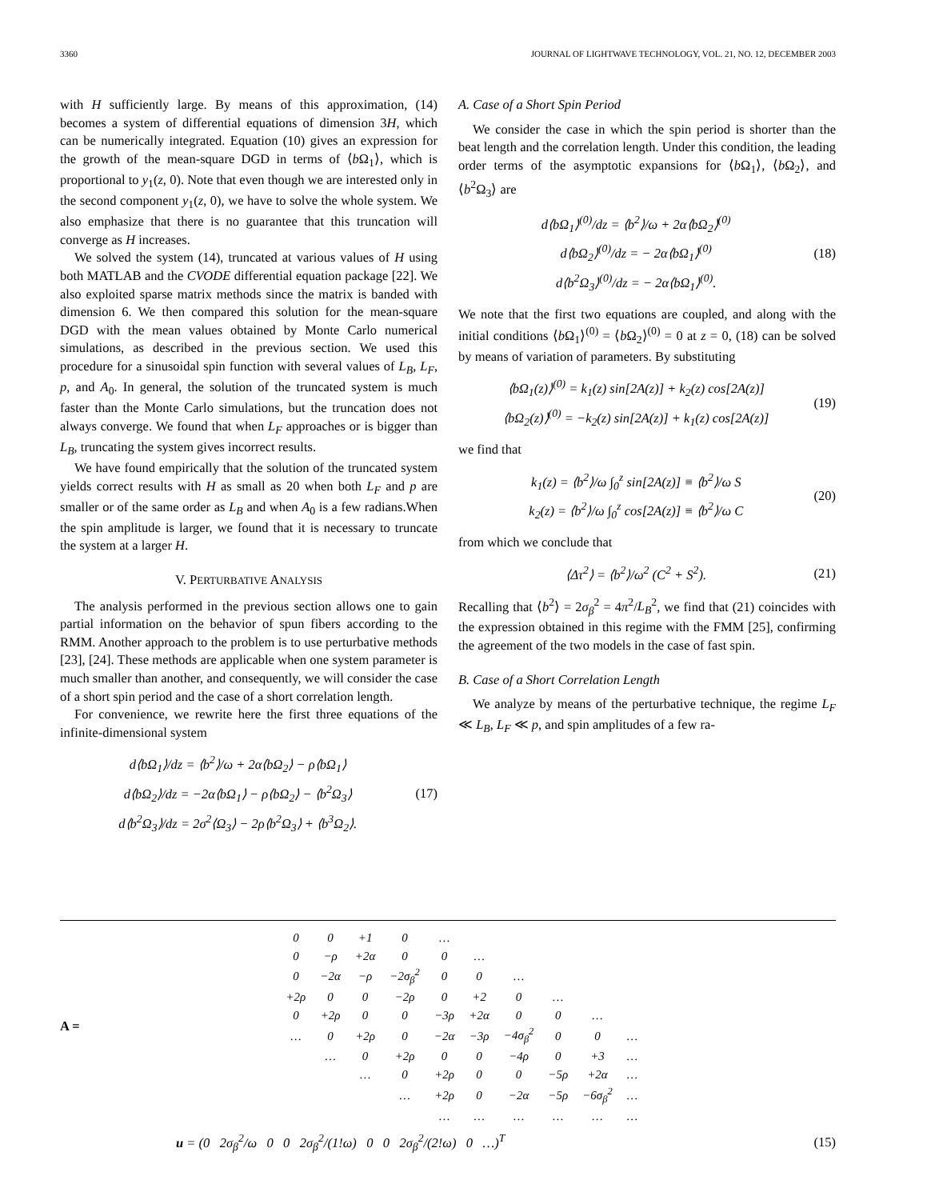3360 JOURNAL OF LIGHTWAVE TECHNOLOGY, VOL. 21, NO. 12, DECEMBER 2003
with H sufficiently large. By means of this approximation, (14) becomes a system of differential equations of dimension 3H, which can be numerically integrated. Equation (10) gives an expression for the growth of the mean-square DGD in terms of ⟨b Ω<sub>1</sub>⟩, which is proportional to y<sub>1</sub>(z, 0). Note that even though we are interested only in the second component y<sub>1</sub>(z, 0), we have to solve the whole system. We also emphasize that there is no guarantee that this truncation will converge as H increases.
We solved the system (14), truncated at various values of H using both MATLAB and the CVODE differential equation package [22]. We also exploited sparse matrix methods since the matrix is banded with dimension 6. We then compared this solution for the mean-square DGD with the mean values obtained by Monte Carlo numerical simulations, as described in the previous section. We used this procedure for a sinusoidal spin function with several values of L<sub>B</sub>, L<sub>F</sub>, p, and A<sub>0</sub>. In general, the solution of the truncated system is much faster than the Monte Carlo simulations, but the truncation does not always converge. We found that when L<sub>F</sub> approaches or is bigger than L<sub>B</sub>, truncating the system gives incorrect results.
We have found empirically that the solution of the truncated system yields correct results with H as small as 20 when both L<sub>F</sub> and p are smaller or of the same order as L<sub>B</sub> and when A<sub>0</sub> is a few radians.When the spin amplitude is larger, we found that it is necessary to truncate the system at a larger H.
V. PERTURBATIVE ANALYSIS
The analysis performed in the previous section allows one to gain partial information on the behavior of spun fibers according to the RMM. Another approach to the problem is to use perturbative methods [23], [24]. These methods are applicable when one system parameter is much smaller than another, and consequently, we will consider the case of a short spin period and the case of a short correlation length.
For convenience, we rewrite here the first three equations of the infinite-dimensional system
d⟨bΩ<sub>1</sub>⟩/dz = ⟨b<sup>2</sup>⟩/ω + 2α⟨bΩ<sub>2</sub>⟩ − ρ⟨bΩ<sub>1</sub>⟩
d⟨bΩ<sub>2</sub>⟩/dz = −2α⟨bΩ<sub>1</sub>⟩ − ρ⟨bΩ<sub>2</sub>⟩ − ⟨b<sup>2</sup>Ω<sub>3</sub>⟩
d⟨b<sup>2</sup>Ω<sub>3</sub>⟩/dz = 2σ<sup>2</sup>⟨Ω<sub>3</sub>⟩ − 2ρ⟨b<sup>2</sup>Ω<sub>3</sub>⟩ + ⟨b<sup>3</sup>Ω<sub>2</sub>⟩.
(17)
A. Case of a Short Spin Period
We consider the case in which the spin period is shorter than the beat length and the correlation length. Under this condition, the leading order terms of the asymptotic expansions for ⟨b Ω<sub>1</sub>⟩, ⟨b Ω<sub>2</sub>⟩, and ⟨b<sup>2</sup>Ω<sub>3</sub>⟩ are
d⟨bΩ<sub>1</sub>⟩<sup>(0)</sup>/dz = ⟨b<sup>2</sup>⟩/ω + 2α⟨bΩ<sub>2</sub>⟩<sup>(0)</sup>
d⟨bΩ<sub>2</sub>⟩<sup>(0)</sup>/dz = − 2α⟨bΩ<sub>1</sub>⟩<sup>(0)</sup>
d⟨b<sup>2</sup>Ω<sub>3</sub>⟩<sup>(0)</sup>/dz = − 2α⟨bΩ<sub>1</sub>⟩<sup>(0)</sup>.
(18)
We note that the first two equations are coupled, and along with the initial conditions ⟨b Ω<sub>1</sub>⟩<sup>(0)</sup> = ⟨b Ω<sub>2</sub>⟩<sup>(0)</sup> = 0 at z = 0, (18) can be solved by means of variation of parameters. By substituting
⟨bΩ<sub>1</sub>(z)⟩<sup>(0)</sup> = k<sub>1</sub>(z) sin[2A(z)] + k<sub>2</sub>(z) cos[2A(z)]
⟨bΩ<sub>2</sub>(z)⟩<sup>(0)</sup> = −k<sub>2</sub>(z) sin[2A(z)] + k<sub>1</sub>(z) cos[2A(z)]
(19)
we find that
k<sub>1</sub>(z) = ⟨b<sup>2</sup>⟩/ω ∫<sub>0</sub><sup>z</sup> sin[2A(z)] ≡ ⟨b<sup>2</sup>⟩/ω S
k<sub>2</sub>(z) = ⟨b<sup>2</sup>⟩/ω ∫<sub>0</sub><sup>z</sup> cos[2A(z)] ≡ ⟨b<sup>2</sup>⟩/ω C
(20)
from which we conclude that
⟨Δτ<sup>2</sup>⟩ = ⟨b<sup>2</sup>⟩/ω<sup>2</sup> (C<sup>2</sup> + S<sup>2</sup>).
(21)
Recalling that ⟨b<sup>2</sup>⟩ = 2σ<sub>β</sub><sup>2</sup> = 4π<sup>2</sup>/L<sub>B</sub><sup>2</sup>, we find that (21) coincides with the expression obtained in this regime with the FMM [25], confirming the agreement of the two models in the case of fast spin.
B. Case of a Short Correlation Length
We analyze by means of the perturbative technique, the regime L<sub>F</sub> ≪ L<sub>B</sub>, L<sub>F</sub> ≪ p, and spin amplitudes of a few ra-
A =
| 0 | 0 | +1 | 0 | … | | | | | |
| 0 | −ρ | +2α | 0 | 0 | … | | | | |
| 0 | −2α | −ρ | −2σ<sub>β</sub><sup>2</sup> | 0 | 0 | … | | | |
| +2ρ | 0 | 0 | −2ρ | 0 | +2 | 0 | … | | |
| 0 | +2ρ | 0 | 0 | −3ρ | +2α | 0 | 0 | … | |
| … | 0 | +2ρ | 0 | −2α | −3ρ | −4σ<sub>β</sub><sup>2</sup> | 0 | 0 | … |
| | … | 0 | +2ρ | 0 | 0 | −4ρ | 0 | +3 | … |
| | | … | 0 | +2ρ | 0 | 0 | −5ρ | +2α | … |
| | | | … | +2ρ | 0 | −2α | −5ρ | −6σ<sub>β</sub><sup>2</sup> | … |
| | | | | … | … | … | … | … | … |
u = (0 2σ<sub>β</sub><sup>2</sup>/ω 0 0 2σ<sub>β</sub><sup>2</sup>/(1!ω) 0 0 2σ<sub>β</sub><sup>2</sup>/(2!ω) 0 …)<sup>T</sup>
(15)